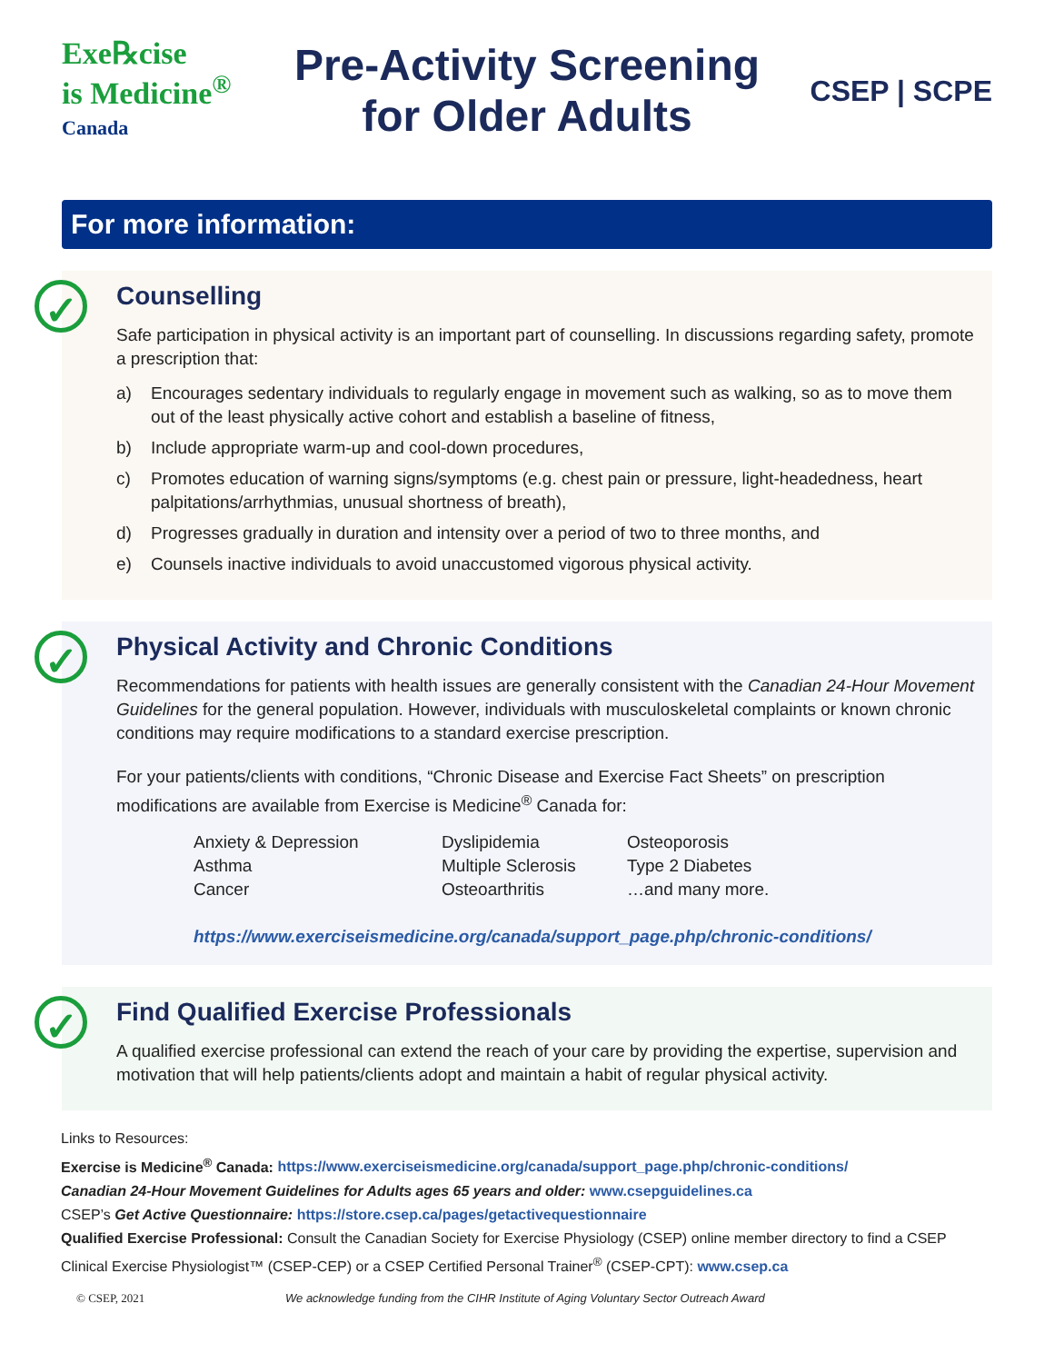Exe℞cise
is Medicine<sup>®</sup>
Canada
Pre-Activity Screening
for Older Adults
CSEP | SCPE
For more information:
✓
Counselling
Safe participation in physical activity is an important part of counselling. In discussions regarding safety, promote a prescription that:
a) Encourages sedentary individuals to regularly engage in movement such as walking, so as to move them out of the least physically active cohort and establish a baseline of fitness,
b) Include appropriate warm-up and cool-down procedures,
c) Promotes education of warning signs/symptoms (e.g. chest pain or pressure, light-headedness, heart palpitations/arrhythmias, unusual shortness of breath),
d) Progresses gradually in duration and intensity over a period of two to three months, and
e) Counsels inactive individuals to avoid unaccustomed vigorous physical activity.
✓
Physical Activity and Chronic Conditions
Recommendations for patients with health issues are generally consistent with the Canadian 24-Hour Movement Guidelines for the general population. However, individuals with musculoskeletal complaints or known chronic conditions may require modifications to a standard exercise prescription.
For your patients/clients with conditions, “Chronic Disease and Exercise Fact Sheets” on prescription modifications are available from Exercise is Medicine<sup>®</sup> Canada for:
Anxiety & Depression
Asthma
Cancer
Dyslipidemia
Multiple Sclerosis
Osteoarthritis
Osteoporosis
Type 2 Diabetes
…and many more.
https://www.exerciseismedicine.org/canada/support_page.php/chronic-conditions/
✓
Find Qualified Exercise Professionals
A qualified exercise professional can extend the reach of your care by providing the expertise, supervision and motivation that will help patients/clients adopt and maintain a habit of regular physical activity.
Links to Resources:
Exercise is Medicine<sup>®</sup> Canada: https://www.exerciseismedicine.org/canada/support_page.php/chronic-conditions/
Canadian 24-Hour Movement Guidelines for Adults ages 65 years and older: www.csepguidelines.ca
CSEP’s Get Active Questionnaire: https://store.csep.ca/pages/getactivequestionnaire
Qualified Exercise Professional: Consult the Canadian Society for Exercise Physiology (CSEP) online member directory to find a CSEP Clinical Exercise Physiologist™ (CSEP-CEP) or a CSEP Certified Personal Trainer<sup>®</sup> (CSEP-CPT): www.csep.ca
© CSEP, 2021 We acknowledge funding from the CIHR Institute of Aging Voluntary Sector Outreach Award